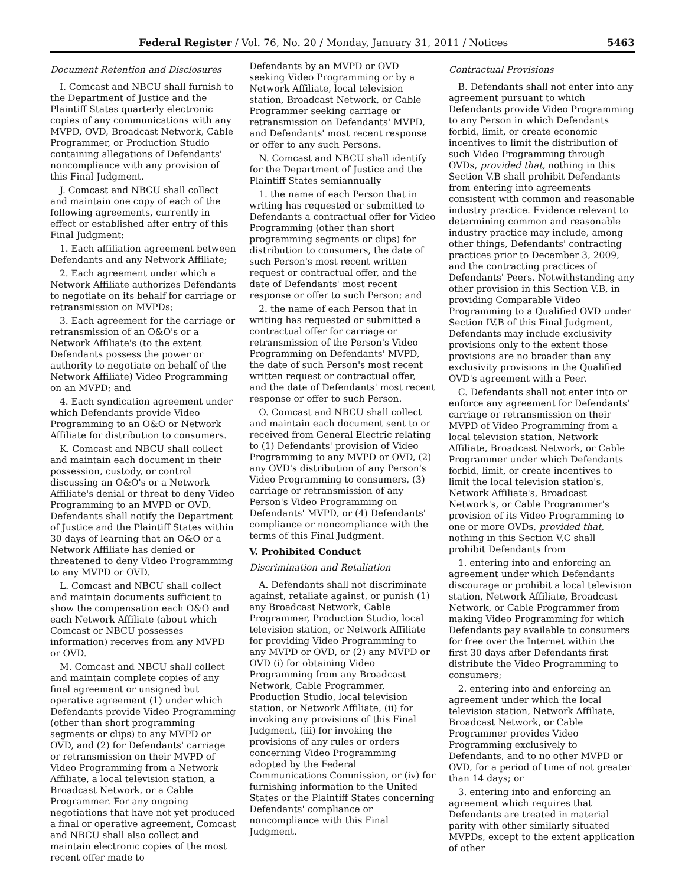Federal Register / Vol. 76, No. 20 / Monday, January 31, 2011 / Notices 5463
Document Retention and Disclosures
I. Comcast and NBCU shall furnish to the Department of Justice and the Plaintiff States quarterly electronic copies of any communications with any MVPD, OVD, Broadcast Network, Cable Programmer, or Production Studio containing allegations of Defendants' noncompliance with any provision of this Final Judgment.
J. Comcast and NBCU shall collect and maintain one copy of each of the following agreements, currently in effect or established after entry of this Final Judgment:
1. Each affiliation agreement between Defendants and any Network Affiliate;
2. Each agreement under which a Network Affiliate authorizes Defendants to negotiate on its behalf for carriage or retransmission on MVPDs;
3. Each agreement for the carriage or retransmission of an O&O's or a Network Affiliate's (to the extent Defendants possess the power or authority to negotiate on behalf of the Network Affiliate) Video Programming on an MVPD; and
4. Each syndication agreement under which Defendants provide Video Programming to an O&O or Network Affiliate for distribution to consumers.
K. Comcast and NBCU shall collect and maintain each document in their possession, custody, or control discussing an O&O's or a Network Affiliate's denial or threat to deny Video Programming to an MVPD or OVD. Defendants shall notify the Department of Justice and the Plaintiff States within 30 days of learning that an O&O or a Network Affiliate has denied or threatened to deny Video Programming to any MVPD or OVD.
L. Comcast and NBCU shall collect and maintain documents sufficient to show the compensation each O&O and each Network Affiliate (about which Comcast or NBCU possesses information) receives from any MVPD or OVD.
M. Comcast and NBCU shall collect and maintain complete copies of any final agreement or unsigned but operative agreement (1) under which Defendants provide Video Programming (other than short programming segments or clips) to any MVPD or OVD, and (2) for Defendants' carriage or retransmission on their MVPD of Video Programming from a Network Affiliate, a local television station, a Broadcast Network, or a Cable Programmer. For any ongoing negotiations that have not yet produced a final or operative agreement, Comcast and NBCU shall also collect and maintain electronic copies of the most recent offer made to
Defendants by an MVPD or OVD seeking Video Programming or by a Network Affiliate, local television station, Broadcast Network, or Cable Programmer seeking carriage or retransmission on Defendants' MVPD, and Defendants' most recent response or offer to any such Persons.
N. Comcast and NBCU shall identify for the Department of Justice and the Plaintiff States semiannually
1. the name of each Person that in writing has requested or submitted to Defendants a contractual offer for Video Programming (other than short programming segments or clips) for distribution to consumers, the date of such Person's most recent written request or contractual offer, and the date of Defendants' most recent response or offer to such Person; and
2. the name of each Person that in writing has requested or submitted a contractual offer for carriage or retransmission of the Person's Video Programming on Defendants' MVPD, the date of such Person's most recent written request or contractual offer, and the date of Defendants' most recent response or offer to such Person.
O. Comcast and NBCU shall collect and maintain each document sent to or received from General Electric relating to (1) Defendants' provision of Video Programming to any MVPD or OVD, (2) any OVD's distribution of any Person's Video Programming to consumers, (3) carriage or retransmission of any Person's Video Programming on Defendants' MVPD, or (4) Defendants' compliance or noncompliance with the terms of this Final Judgment.
V. Prohibited Conduct
Discrimination and Retaliation
A. Defendants shall not discriminate against, retaliate against, or punish (1) any Broadcast Network, Cable Programmer, Production Studio, local television station, or Network Affiliate for providing Video Programming to any MVPD or OVD, or (2) any MVPD or OVD (i) for obtaining Video Programming from any Broadcast Network, Cable Programmer, Production Studio, local television station, or Network Affiliate, (ii) for invoking any provisions of this Final Judgment, (iii) for invoking the provisions of any rules or orders concerning Video Programming adopted by the Federal Communications Commission, or (iv) for furnishing information to the United States or the Plaintiff States concerning Defendants' compliance or noncompliance with this Final Judgment.
Contractual Provisions
B. Defendants shall not enter into any agreement pursuant to which Defendants provide Video Programming to any Person in which Defendants forbid, limit, or create economic incentives to limit the distribution of such Video Programming through OVDs, provided that, nothing in this Section V.B shall prohibit Defendants from entering into agreements consistent with common and reasonable industry practice. Evidence relevant to determining common and reasonable industry practice may include, among other things, Defendants' contracting practices prior to December 3, 2009, and the contracting practices of Defendants' Peers. Notwithstanding any other provision in this Section V.B, in providing Comparable Video Programming to a Qualified OVD under Section IV.B of this Final Judgment, Defendants may include exclusivity provisions only to the extent those provisions are no broader than any exclusivity provisions in the Qualified OVD's agreement with a Peer.
C. Defendants shall not enter into or enforce any agreement for Defendants' carriage or retransmission on their MVPD of Video Programming from a local television station, Network Affiliate, Broadcast Network, or Cable Programmer under which Defendants forbid, limit, or create incentives to limit the local television station's, Network Affiliate's, Broadcast Network's, or Cable Programmer's provision of its Video Programming to one or more OVDs, provided that, nothing in this Section V.C shall prohibit Defendants from
1. entering into and enforcing an agreement under which Defendants discourage or prohibit a local television station, Network Affiliate, Broadcast Network, or Cable Programmer from making Video Programming for which Defendants pay available to consumers for free over the Internet within the first 30 days after Defendants first distribute the Video Programming to consumers;
2. entering into and enforcing an agreement under which the local television station, Network Affiliate, Broadcast Network, or Cable Programmer provides Video Programming exclusively to Defendants, and to no other MVPD or OVD, for a period of time of not greater than 14 days; or
3. entering into and enforcing an agreement which requires that Defendants are treated in material parity with other similarly situated MVPDs, except to the extent application of other